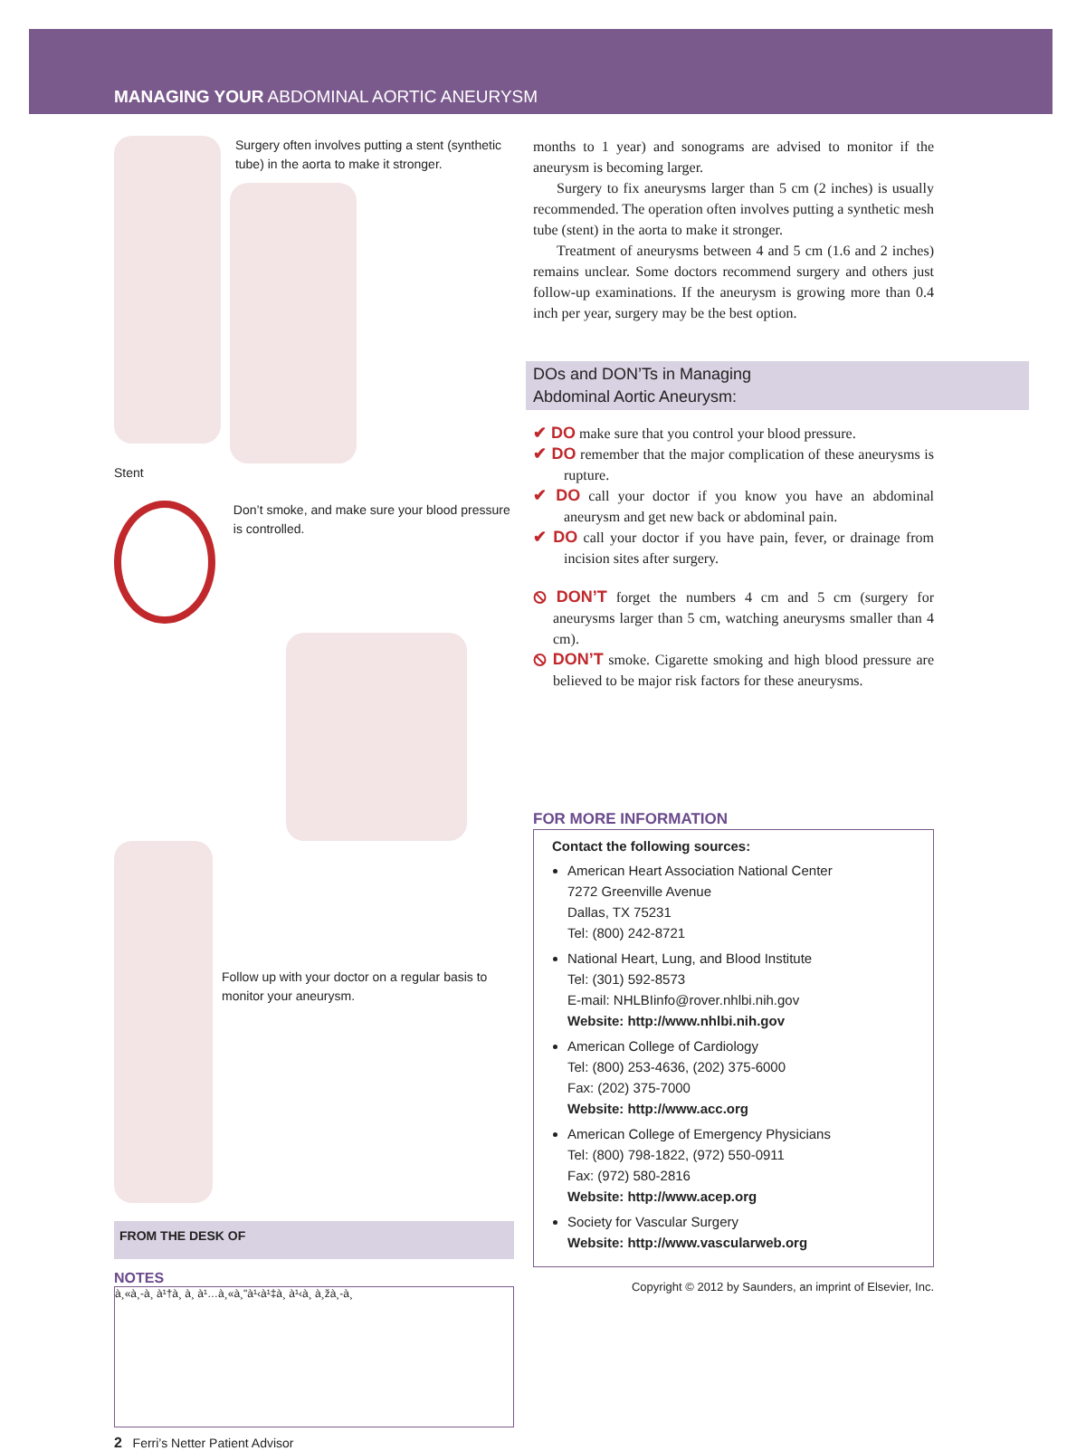MANAGING YOUR ABDOMINAL AORTIC ANEURYSM
Surgery often involves putting a stent (synthetic tube) in the aorta to make it stronger.
Stent
Don’t smoke, and make sure your blood pressure is controlled.
Follow up with your doctor on a regular basis to monitor your aneurysm.
FROM THE DESK OF
NOTES
à¸«à¸-à¸ à¹†à¸ à¸ à¹…à¸«à¸"à¹‹à¹‡à¸ à¹‹à¸ à¸žà¸-à¸
2 Ferri’s Netter Patient Advisor
months to 1 year) and sonograms are advised to monitor if the aneurysm is becoming larger.
Surgery to fix aneurysms larger than 5 cm (2 inches) is usually recommended. The operation often involves putting a synthetic mesh tube (stent) in the aorta to make it stronger.
Treatment of aneurysms between 4 and 5 cm (1.6 and 2 inches) remains unclear. Some doctors recommend surgery and others just follow-up examinations. If the aneurysm is growing more than 0.4 inch per year, surgery may be the best option.
DOs and DON’Ts in Managing
Abdominal Aortic Aneurysm:
✔ DO make sure that you control your blood pressure.
✔ DO remember that the major complication of these aneurysms is rupture.
✔ DO call your doctor if you know you have an abdominal aneurysm and get new back or abdominal pain.
✔ DO call your doctor if you have pain, fever, or drainage from incision sites after surgery.
⦸ DON’T forget the numbers 4 cm and 5 cm (surgery for aneurysms larger than 5 cm, watching aneurysms smaller than 4 cm).
⦸ DON’T smoke. Cigarette smoking and high blood pressure are believed to be major risk factors for these aneurysms.
FOR MORE INFORMATION
Contact the following sources:
American Heart Association National Center
7272 Greenville Avenue
Dallas, TX 75231
Tel: (800) 242-8721
National Heart, Lung, and Blood Institute
Tel: (301) 592-8573
E-mail: NHLBIinfo@rover.nhlbi.nih.gov
Website: http://www.nhlbi.nih.gov
American College of Cardiology
Tel: (800) 253-4636, (202) 375-6000
Fax: (202) 375-7000
Website: http://www.acc.org
American College of Emergency Physicians
Tel: (800) 798-1822, (972) 550-0911
Fax: (972) 580-2816
Website: http://www.acep.org
Society for Vascular Surgery
Website: http://www.vascularweb.org
Copyright © 2012 by Saunders, an imprint of Elsevier, Inc.